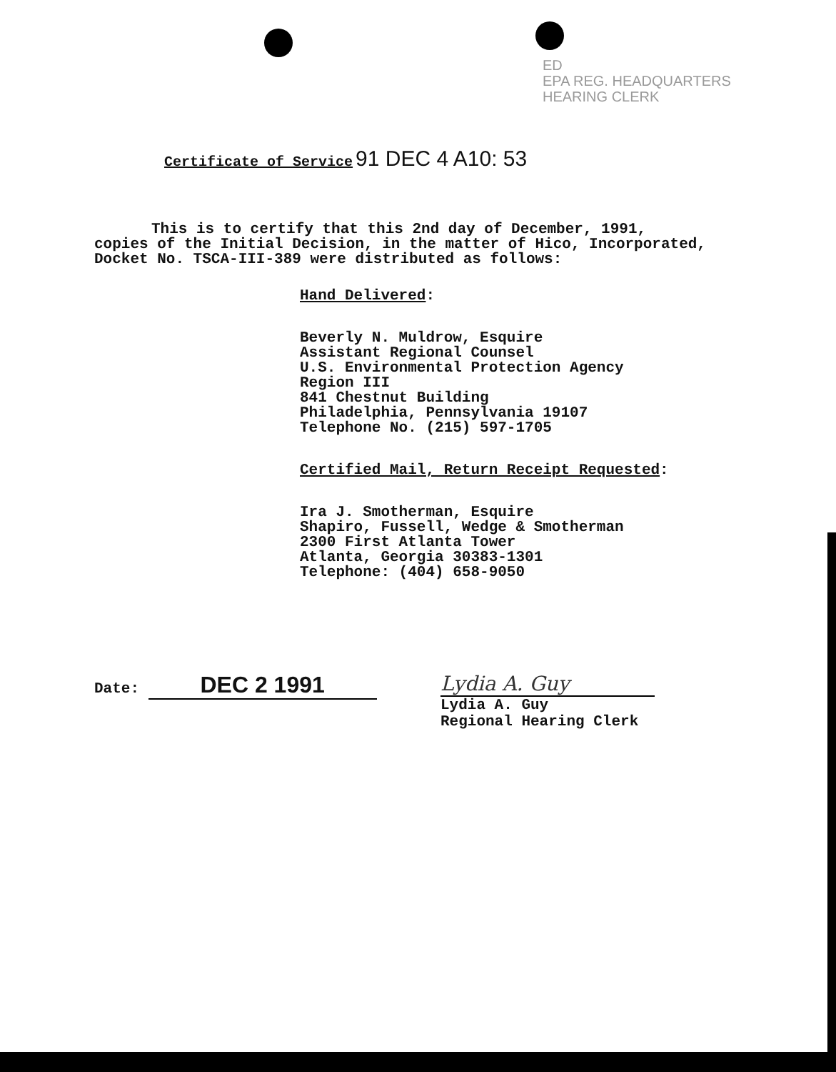ED
EPA REG. HEADQUARTERS
HEARING CLERK
Certificate of Service 91 DEC 4 A10: 53
This is to certify that this 2nd day of December, 1991, copies of the Initial Decision, in the matter of Hico, Incorporated, Docket No. TSCA-III-389 were distributed as follows:
Hand Delivered:
Beverly N. Muldrow, Esquire
Assistant Regional Counsel
U.S. Environmental Protection Agency
Region III
841 Chestnut Building
Philadelphia, Pennsylvania 19107
Telephone No. (215) 597-1705
Certified Mail, Return Receipt Requested:
Ira J. Smotherman, Esquire
Shapiro, Fussell, Wedge & Smotherman
2300 First Atlanta Tower
Atlanta, Georgia 30383-1301
Telephone: (404) 658-9050
Date: DEC 2 1991 Lydia A. Guy
Lydia A. Guy
Regional Hearing Clerk